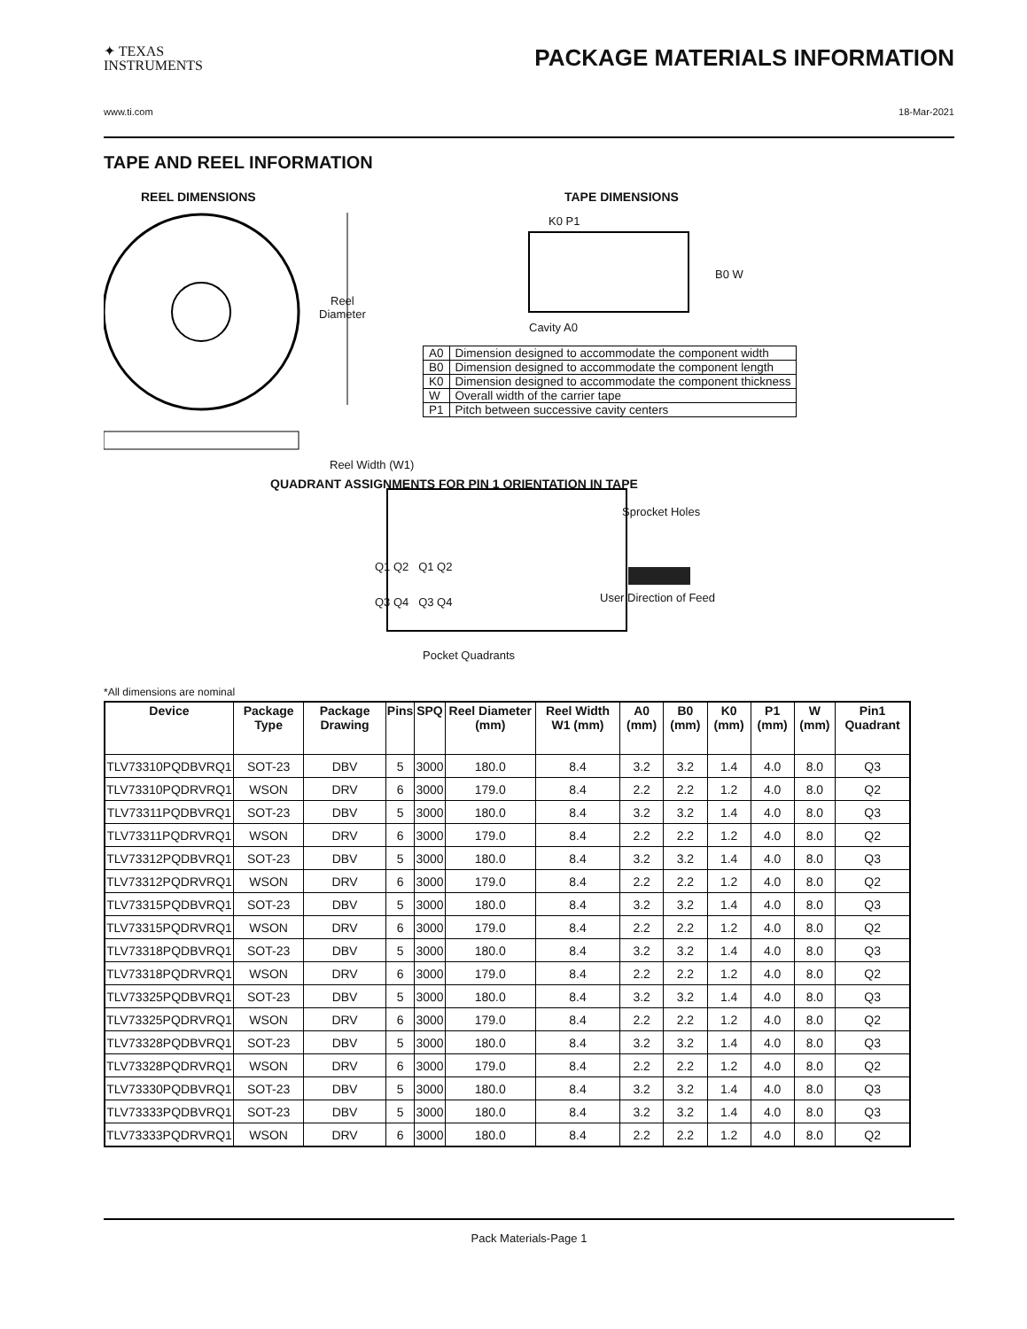✦ TEXAS
INSTRUMENTS
PACKAGE MATERIALS INFORMATION
www.ti.com 18-Mar-2021
TAPE AND REEL INFORMATION
REEL DIMENSIONS TAPE DIMENSIONS
Reel
Diameter
Reel Width (W1)
K0 P1
B0 W
Cavity A0
| A0 | Dimension designed to accommodate the component width |
| B0 | Dimension designed to accommodate the component length |
| K0 | Dimension designed to accommodate the component thickness |
| W | Overall width of the carrier tape |
| P1 | Pitch between successive cavity centers |
QUADRANT ASSIGNMENTS FOR PIN 1 ORIENTATION IN TAPE
Sprocket Holes
Q1 Q2 Q1 Q2
Q3 Q4 Q3 Q4 User Direction of Feed
Pocket Quadrants
*All dimensions are nominal
| Device | Package Type | Package Drawing | Pins | SPQ | Reel Diameter (mm) | Reel Width W1 (mm) | A0 (mm) | B0 (mm) | K0 (mm) | P1 (mm) | W (mm) | Pin1 Quadrant |
| --- | --- | --- | --- | --- | --- | --- | --- | --- | --- | --- | --- | --- |
| TLV73310PQDBVRQ1 | SOT-23 | DBV | 5 | 3000 | 180.0 | 8.4 | 3.2 | 3.2 | 1.4 | 4.0 | 8.0 | Q3 |
| TLV73310PQDRVRQ1 | WSON | DRV | 6 | 3000 | 179.0 | 8.4 | 2.2 | 2.2 | 1.2 | 4.0 | 8.0 | Q2 |
| TLV73311PQDBVRQ1 | SOT-23 | DBV | 5 | 3000 | 180.0 | 8.4 | 3.2 | 3.2 | 1.4 | 4.0 | 8.0 | Q3 |
| TLV73311PQDRVRQ1 | WSON | DRV | 6 | 3000 | 179.0 | 8.4 | 2.2 | 2.2 | 1.2 | 4.0 | 8.0 | Q2 |
| TLV73312PQDBVRQ1 | SOT-23 | DBV | 5 | 3000 | 180.0 | 8.4 | 3.2 | 3.2 | 1.4 | 4.0 | 8.0 | Q3 |
| TLV73312PQDRVRQ1 | WSON | DRV | 6 | 3000 | 179.0 | 8.4 | 2.2 | 2.2 | 1.2 | 4.0 | 8.0 | Q2 |
| TLV73315PQDBVRQ1 | SOT-23 | DBV | 5 | 3000 | 180.0 | 8.4 | 3.2 | 3.2 | 1.4 | 4.0 | 8.0 | Q3 |
| TLV73315PQDRVRQ1 | WSON | DRV | 6 | 3000 | 179.0 | 8.4 | 2.2 | 2.2 | 1.2 | 4.0 | 8.0 | Q2 |
| TLV73318PQDBVRQ1 | SOT-23 | DBV | 5 | 3000 | 180.0 | 8.4 | 3.2 | 3.2 | 1.4 | 4.0 | 8.0 | Q3 |
| TLV73318PQDRVRQ1 | WSON | DRV | 6 | 3000 | 179.0 | 8.4 | 2.2 | 2.2 | 1.2 | 4.0 | 8.0 | Q2 |
| TLV73325PQDBVRQ1 | SOT-23 | DBV | 5 | 3000 | 180.0 | 8.4 | 3.2 | 3.2 | 1.4 | 4.0 | 8.0 | Q3 |
| TLV73325PQDRVRQ1 | WSON | DRV | 6 | 3000 | 179.0 | 8.4 | 2.2 | 2.2 | 1.2 | 4.0 | 8.0 | Q2 |
| TLV73328PQDBVRQ1 | SOT-23 | DBV | 5 | 3000 | 180.0 | 8.4 | 3.2 | 3.2 | 1.4 | 4.0 | 8.0 | Q3 |
| TLV73328PQDRVRQ1 | WSON | DRV | 6 | 3000 | 179.0 | 8.4 | 2.2 | 2.2 | 1.2 | 4.0 | 8.0 | Q2 |
| TLV73330PQDBVRQ1 | SOT-23 | DBV | 5 | 3000 | 180.0 | 8.4 | 3.2 | 3.2 | 1.4 | 4.0 | 8.0 | Q3 |
| TLV73333PQDBVRQ1 | SOT-23 | DBV | 5 | 3000 | 180.0 | 8.4 | 3.2 | 3.2 | 1.4 | 4.0 | 8.0 | Q3 |
| TLV73333PQDRVRQ1 | WSON | DRV | 6 | 3000 | 180.0 | 8.4 | 2.2 | 2.2 | 1.2 | 4.0 | 8.0 | Q2 |
Pack Materials-Page 1